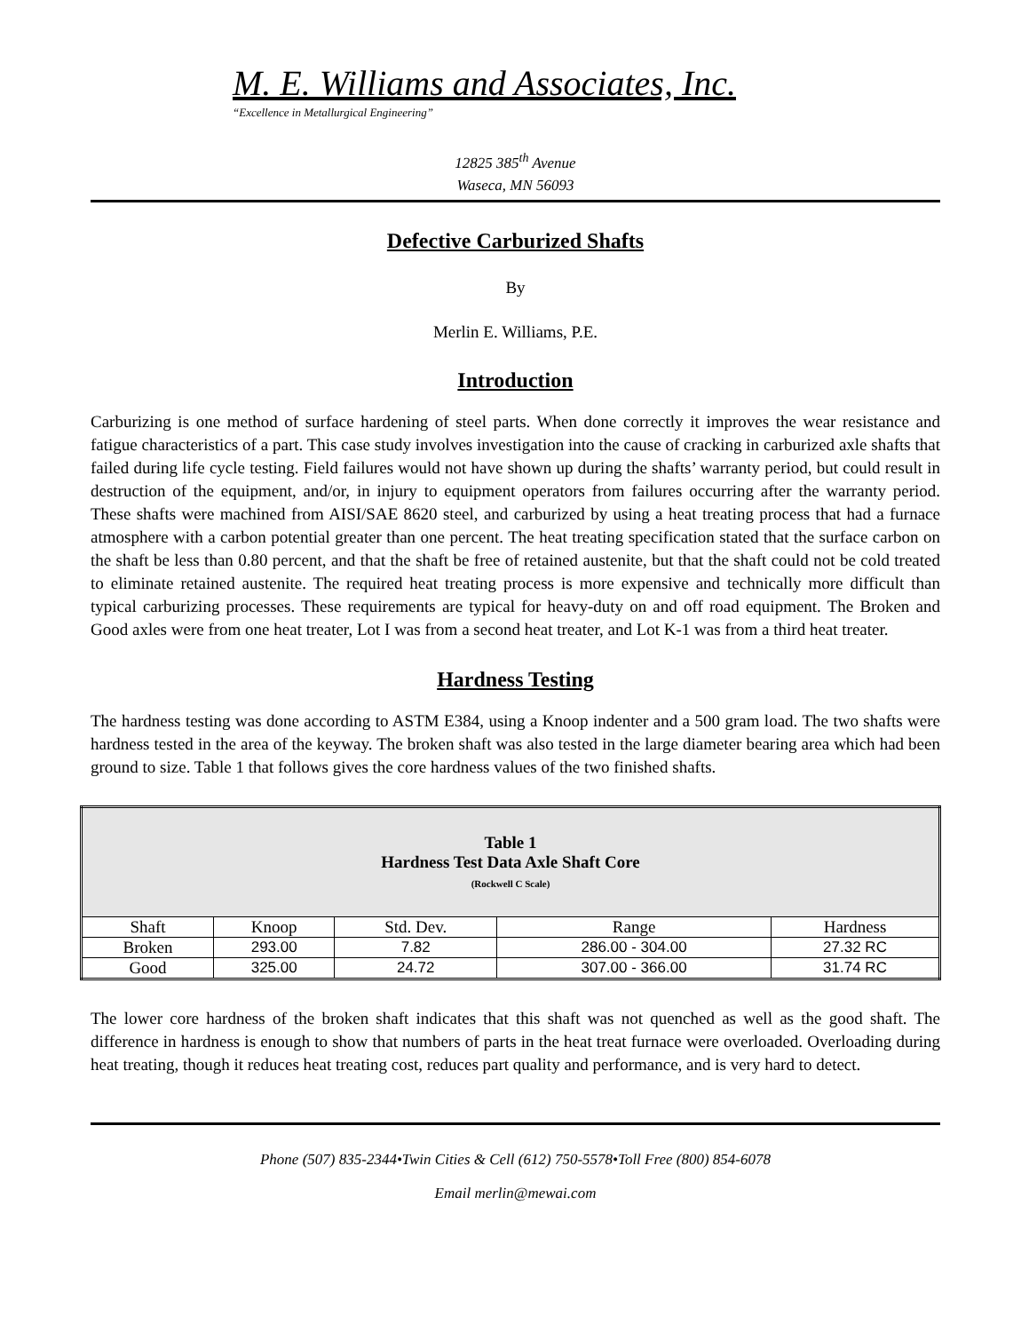M. E. Williams and Associates, Inc.
“Excellence in Metallurgical Engineering”
12825 385<sup>th</sup> Avenue
Waseca, MN 56093
Defective Carburized Shafts
By
Merlin E. Williams, P.E.
Introduction
Carburizing is one method of surface hardening of steel parts. When done correctly it improves the wear resistance and fatigue characteristics of a part. This case study involves investigation into the cause of cracking in carburized axle shafts that failed during life cycle testing. Field failures would not have shown up during the shafts’ warranty period, but could result in destruction of the equipment, and/or, in injury to equipment operators from failures occurring after the warranty period. These shafts were machined from AISI/SAE 8620 steel, and carburized by using a heat treating process that had a furnace atmosphere with a carbon potential greater than one percent. The heat treating specification stated that the surface carbon on the shaft be less than 0.80 percent, and that the shaft be free of retained austenite, but that the shaft could not be cold treated to eliminate retained austenite. The required heat treating process is more expensive and technically more difficult than typical carburizing processes. These requirements are typical for heavy-duty on and off road equipment. The Broken and Good axles were from one heat treater, Lot I was from a second heat treater, and Lot K-1 was from a third heat treater.
Hardness Testing
The hardness testing was done according to ASTM E384, using a Knoop indenter and a 500 gram load. The two shafts were hardness tested in the area of the keyway. The broken shaft was also tested in the large diameter bearing area which had been ground to size. Table 1 that follows gives the core hardness values of the two finished shafts.
| Table 1 Hardness Test Data Axle Shaft Core (Rockwell C Scale) | | | | |
| Shaft | Knoop | Std. Dev. | Range | Hardness |
| Broken | 293.00 | 7.82 | 286.00 - 304.00 | 27.32 RC |
| Good | 325.00 | 24.72 | 307.00 - 366.00 | 31.74 RC |
The lower core hardness of the broken shaft indicates that this shaft was not quenched as well as the good shaft. The difference in hardness is enough to show that numbers of parts in the heat treat furnace were overloaded. Overloading during heat treating, though it reduces heat treating cost, reduces part quality and performance, and is very hard to detect.
Phone (507) 835-2344•Twin Cities & Cell (612) 750-5578•Toll Free (800) 854-6078
Email merlin@mewai.com